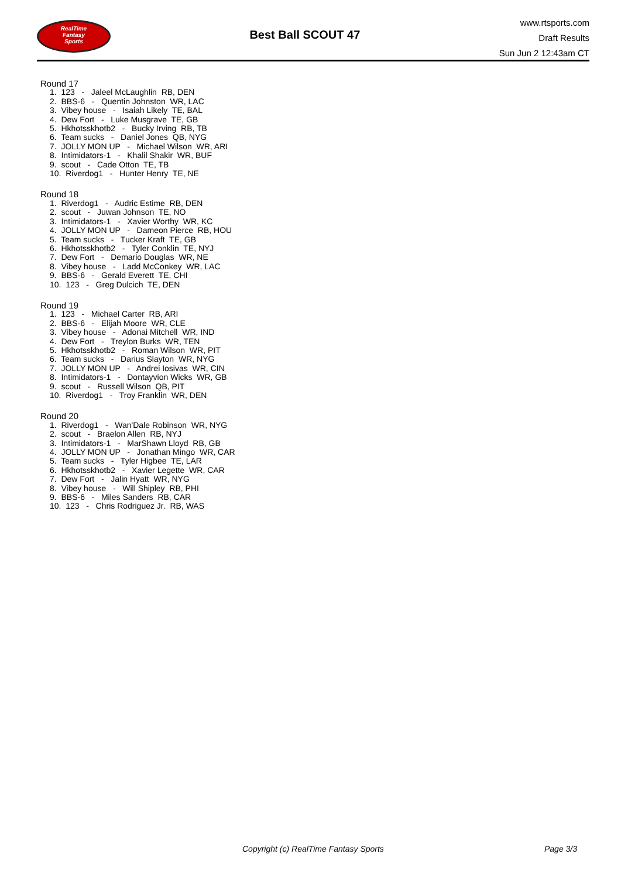RealTime
Fantasy
Sports
Best Ball SCOUT 47
www.rtsports.com
Draft Results
Sun Jun 2 12:43am CT
Round 17
1. 123 - Jaleel McLaughlin RB, DEN
2. BBS-6 - Quentin Johnston WR, LAC
3. Vibey house - Isaiah Likely TE, BAL
4. Dew Fort - Luke Musgrave TE, GB
5. Hkhotsskhotb2 - Bucky Irving RB, TB
6. Team sucks - Daniel Jones QB, NYG
7. JOLLY MON UP - Michael Wilson WR, ARI
8. Intimidators-1 - Khalil Shakir WR, BUF
9. scout - Cade Otton TE, TB
10. Riverdog1 - Hunter Henry TE, NE
Round 18
1. Riverdog1 - Audric Estime RB, DEN
2. scout - Juwan Johnson TE, NO
3. Intimidators-1 - Xavier Worthy WR, KC
4. JOLLY MON UP - Dameon Pierce RB, HOU
5. Team sucks - Tucker Kraft TE, GB
6. Hkhotsskhotb2 - Tyler Conklin TE, NYJ
7. Dew Fort - Demario Douglas WR, NE
8. Vibey house - Ladd McConkey WR, LAC
9. BBS-6 - Gerald Everett TE, CHI
10. 123 - Greg Dulcich TE, DEN
Round 19
1. 123 - Michael Carter RB, ARI
2. BBS-6 - Elijah Moore WR, CLE
3. Vibey house - Adonai Mitchell WR, IND
4. Dew Fort - Treylon Burks WR, TEN
5. Hkhotsskhotb2 - Roman Wilson WR, PIT
6. Team sucks - Darius Slayton WR, NYG
7. JOLLY MON UP - Andrei Iosivas WR, CIN
8. Intimidators-1 - Dontayvion Wicks WR, GB
9. scout - Russell Wilson QB, PIT
10. Riverdog1 - Troy Franklin WR, DEN
Round 20
1. Riverdog1 - Wan'Dale Robinson WR, NYG
2. scout - Braelon Allen RB, NYJ
3. Intimidators-1 - MarShawn Lloyd RB, GB
4. JOLLY MON UP - Jonathan Mingo WR, CAR
5. Team sucks - Tyler Higbee TE, LAR
6. Hkhotsskhotb2 - Xavier Legette WR, CAR
7. Dew Fort - Jalin Hyatt WR, NYG
8. Vibey house - Will Shipley RB, PHI
9. BBS-6 - Miles Sanders RB, CAR
10. 123 - Chris Rodriguez Jr. RB, WAS
Copyright (c) RealTime Fantasy Sports
Page 3/3